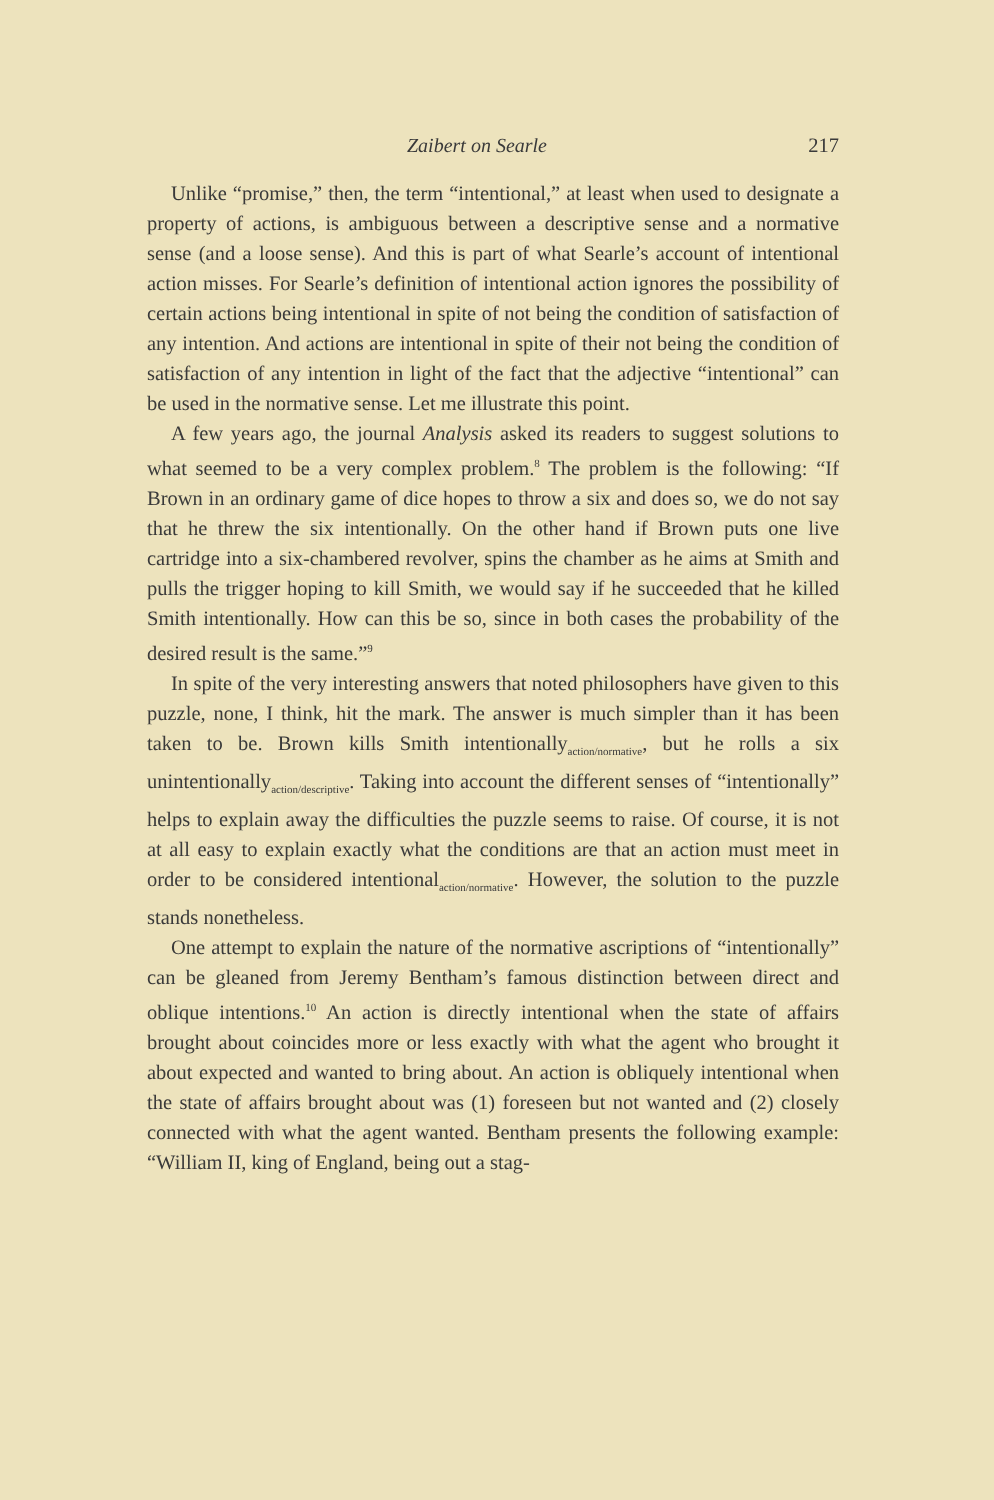Zaibert on Searle 217
Unlike “promise,” then, the term “intentional,” at least when used to designate a property of actions, is ambiguous between a descriptive sense and a normative sense (and a loose sense). And this is part of what Searle’s account of intentional action misses. For Searle’s definition of intentional action ignores the possibility of certain actions being intentional in spite of not being the condition of satisfaction of any intention. And actions are intentional in spite of their not being the condition of satisfaction of any intention in light of the fact that the adjective “intentional” can be used in the normative sense. Let me illustrate this point.
A few years ago, the journal Analysis asked its readers to suggest solutions to what seemed to be a very complex problem.<sup>8</sup> The problem is the following: “If Brown in an ordinary game of dice hopes to throw a six and does so, we do not say that he threw the six intentionally. On the other hand if Brown puts one live cartridge into a six-chambered revolver, spins the chamber as he aims at Smith and pulls the trigger hoping to kill Smith, we would say if he succeeded that he killed Smith intentionally. How can this be so, since in both cases the probability of the desired result is the same.”<sup>9</sup>
In spite of the very interesting answers that noted philosophers have given to this puzzle, none, I think, hit the mark. The answer is much simpler than it has been taken to be. Brown kills Smith intentionally<sub>action/normative</sub>, but he rolls a six unintentionally<sub>action/descriptive</sub>. Taking into account the different senses of “intentionally” helps to explain away the difficulties the puzzle seems to raise. Of course, it is not at all easy to explain exactly what the conditions are that an action must meet in order to be considered intentional<sub>action/normative</sub>. However, the solution to the puzzle stands nonetheless.
One attempt to explain the nature of the normative ascriptions of “intentionally” can be gleaned from Jeremy Bentham’s famous distinction between direct and oblique intentions.<sup>10</sup> An action is directly intentional when the state of affairs brought about coincides more or less exactly with what the agent who brought it about expected and wanted to bring about. An action is obliquely intentional when the state of affairs brought about was (1) foreseen but not wanted and (2) closely connected with what the agent wanted. Bentham presents the following example: “William II, king of England, being out a stag-